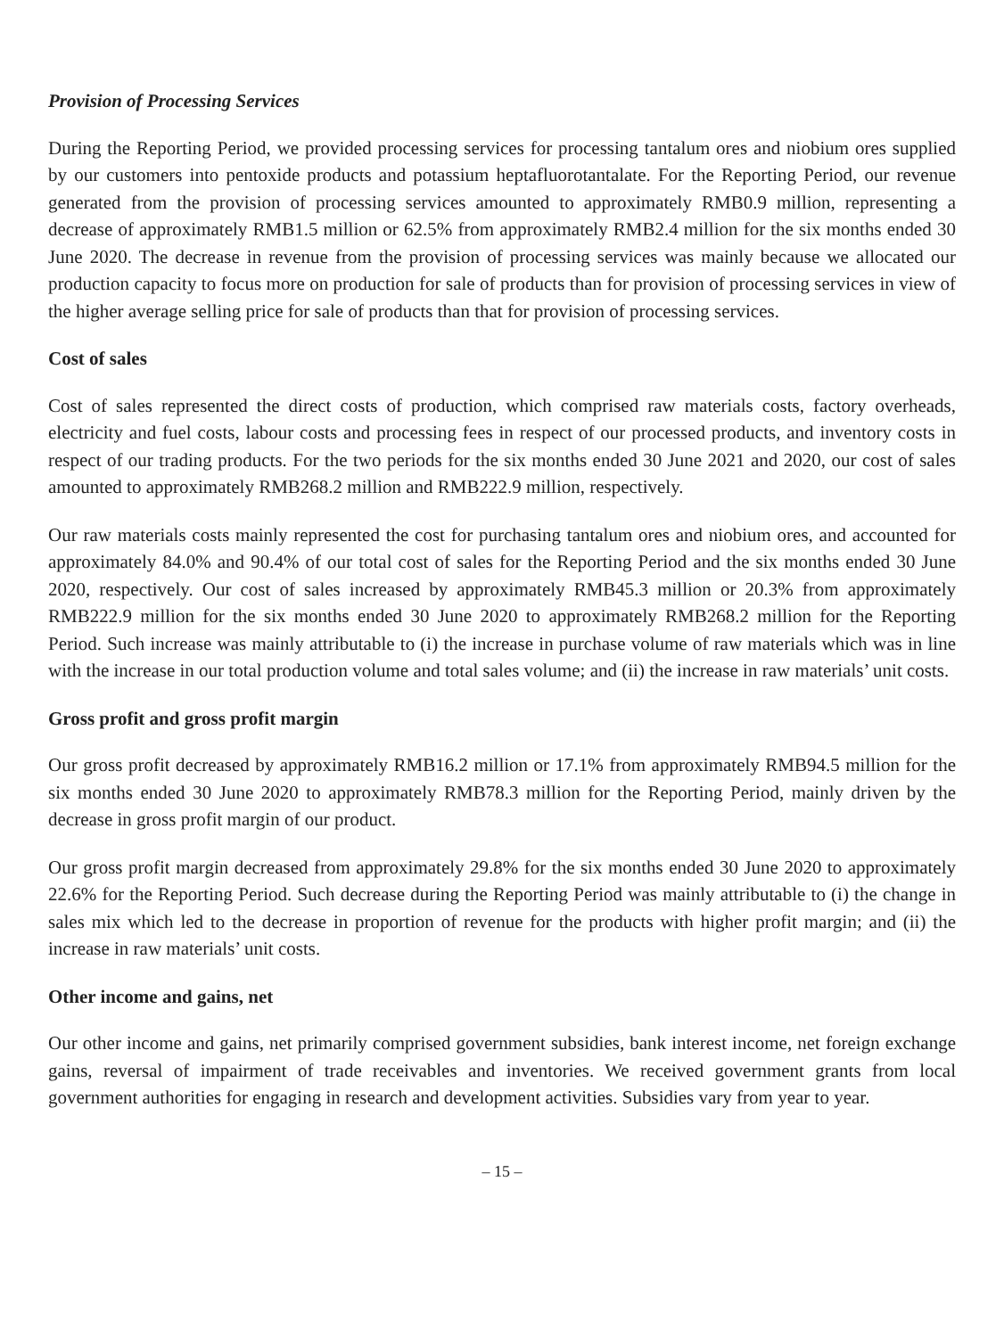Provision of Processing Services
During the Reporting Period, we provided processing services for processing tantalum ores and niobium ores supplied by our customers into pentoxide products and potassium heptafluorotantalate. For the Reporting Period, our revenue generated from the provision of processing services amounted to approximately RMB0.9 million, representing a decrease of approximately RMB1.5 million or 62.5% from approximately RMB2.4 million for the six months ended 30 June 2020. The decrease in revenue from the provision of processing services was mainly because we allocated our production capacity to focus more on production for sale of products than for provision of processing services in view of the higher average selling price for sale of products than that for provision of processing services.
Cost of sales
Cost of sales represented the direct costs of production, which comprised raw materials costs, factory overheads, electricity and fuel costs, labour costs and processing fees in respect of our processed products, and inventory costs in respect of our trading products. For the two periods for the six months ended 30 June 2021 and 2020, our cost of sales amounted to approximately RMB268.2 million and RMB222.9 million, respectively.
Our raw materials costs mainly represented the cost for purchasing tantalum ores and niobium ores, and accounted for approximately 84.0% and 90.4% of our total cost of sales for the Reporting Period and the six months ended 30 June 2020, respectively. Our cost of sales increased by approximately RMB45.3 million or 20.3% from approximately RMB222.9 million for the six months ended 30 June 2020 to approximately RMB268.2 million for the Reporting Period. Such increase was mainly attributable to (i) the increase in purchase volume of raw materials which was in line with the increase in our total production volume and total sales volume; and (ii) the increase in raw materials’ unit costs.
Gross profit and gross profit margin
Our gross profit decreased by approximately RMB16.2 million or 17.1% from approximately RMB94.5 million for the six months ended 30 June 2020 to approximately RMB78.3 million for the Reporting Period, mainly driven by the decrease in gross profit margin of our product.
Our gross profit margin decreased from approximately 29.8% for the six months ended 30 June 2020 to approximately 22.6% for the Reporting Period. Such decrease during the Reporting Period was mainly attributable to (i) the change in sales mix which led to the decrease in proportion of revenue for the products with higher profit margin; and (ii) the increase in raw materials’ unit costs.
Other income and gains, net
Our other income and gains, net primarily comprised government subsidies, bank interest income, net foreign exchange gains, reversal of impairment of trade receivables and inventories. We received government grants from local government authorities for engaging in research and development activities. Subsidies vary from year to year.
– 15 –